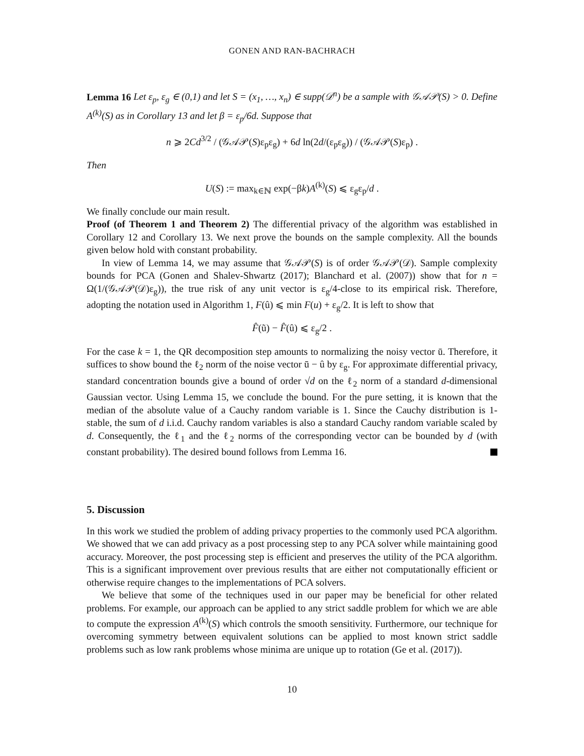GONEN AND RAN-BACHRACH
Lemma 16 Let ε<sub>p</sub>, ε<sub>g</sub> ∈ (0,1) and let S = (x<sub>1</sub>, …, x<sub>n</sub>) ∈ supp(𝒟<sup>n</sup>) be a sample with 𝒢𝒜𝒫(S) > 0. Define A<sup>(k)</sup>(S) as in Corollary 13 and let β = ε<sub>p</sub>/6d. Suppose that
n ⩾ 2Cd<sup>3/2</sup> / (𝒢𝒜𝒫(S)ε<sub>p</sub>ε<sub>g</sub>) + 6d ln(2d/(ε<sub>p</sub>ε<sub>g</sub>)) / (𝒢𝒜𝒫(S)ε<sub>p</sub>) .
Then
U(S) := max<sub>k∈ℕ</sub> exp(−βk)A<sup>(k)</sup>(S) ⩽ ε<sub>g</sub>ε<sub>p</sub>/d .
We finally conclude our main result.
Proof (of Theorem 1 and Theorem 2) The differential privacy of the algorithm was established in Corollary 12 and Corollary 13. We next prove the bounds on the sample complexity. All the bounds given below hold with constant probability.
In view of Lemma 14, we may assume that 𝒢𝒜𝒫(S) is of order 𝒢𝒜𝒫(𝒟). Sample complexity bounds for PCA (Gonen and Shalev-Shwartz (2017); Blanchard et al. (2007)) show that for n = Ω(1/(𝒢𝒜𝒫(𝒟)ε<sub>g</sub>)), the true risk of any unit vector is ε<sub>g</sub>/4-close to its empirical risk. Therefore, adopting the notation used in Algorithm 1, F(û) ⩽ min F(u) + ε<sub>g</sub>/2. It is left to show that
F̂(ũ) − F̂(û) ⩽ ε<sub>g</sub>/2 .
For the case k = 1, the QR decomposition step amounts to normalizing the noisy vector ū. Therefore, it suffices to show bound the ℓ<sub>2</sub> norm of the noise vector ū − û by ε<sub>g</sub>. For approximate differential privacy, standard concentration bounds give a bound of order √d on the ℓ<sub>2</sub> norm of a standard d-dimensional Gaussian vector. Using Lemma 15, we conclude the bound. For the pure setting, it is known that the median of the absolute value of a Cauchy random variable is 1. Since the Cauchy distribution is 1-stable, the sum of d i.i.d. Cauchy random variables is also a standard Cauchy random variable scaled by d. Consequently, the ℓ<sub>1</sub> and the ℓ<sub>2</sub> norms of the corresponding vector can be bounded by d (with constant probability). The desired bound follows from Lemma 16.
5. Discussion
In this work we studied the problem of adding privacy properties to the commonly used PCA algorithm. We showed that we can add privacy as a post processing step to any PCA solver while maintaining good accuracy. Moreover, the post processing step is efficient and preserves the utility of the PCA algorithm. This is a significant improvement over previous results that are either not computationally efficient or otherwise require changes to the implementations of PCA solvers.
We believe that some of the techniques used in our paper may be beneficial for other related problems. For example, our approach can be applied to any strict saddle problem for which we are able to compute the expression A<sup>(k)</sup>(S) which controls the smooth sensitivity. Furthermore, our technique for overcoming symmetry between equivalent solutions can be applied to most known strict saddle problems such as low rank problems whose minima are unique up to rotation (Ge et al. (2017)).
10